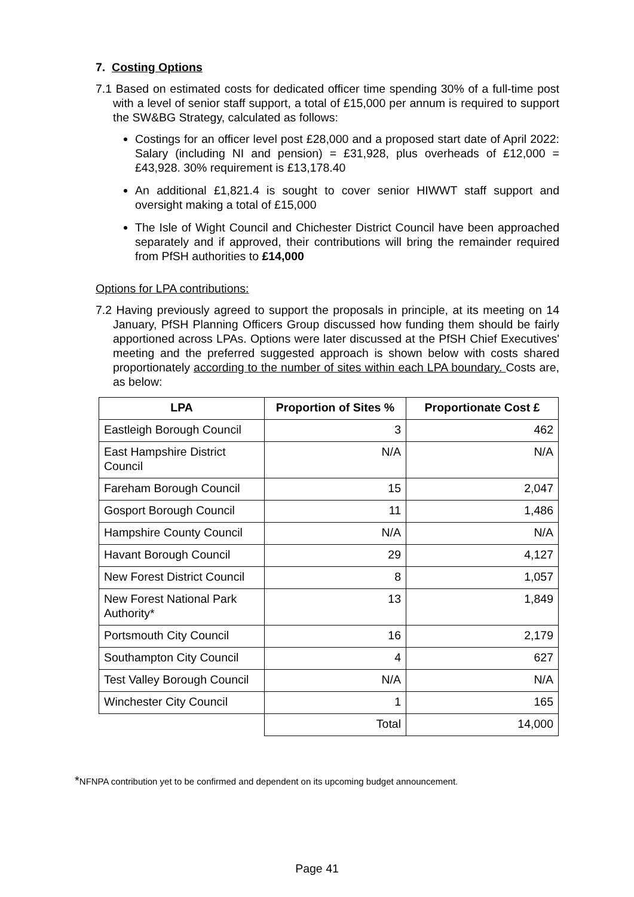7. Costing Options
7.1 Based on estimated costs for dedicated officer time spending 30% of a full-time post with a level of senior staff support, a total of £15,000 per annum is required to support the SW&BG Strategy, calculated as follows:
Costings for an officer level post £28,000 and a proposed start date of April 2022: Salary (including NI and pension) = £31,928, plus overheads of £12,000 = £43,928. 30% requirement is £13,178.40
An additional £1,821.4 is sought to cover senior HIWWT staff support and oversight making a total of £15,000
The Isle of Wight Council and Chichester District Council have been approached separately and if approved, their contributions will bring the remainder required from PfSH authorities to £14,000
Options for LPA contributions:
7.2 Having previously agreed to support the proposals in principle, at its meeting on 14 January, PfSH Planning Officers Group discussed how funding them should be fairly apportioned across LPAs. Options were later discussed at the PfSH Chief Executives' meeting and the preferred suggested approach is shown below with costs shared proportionately according to the number of sites within each LPA boundary. Costs are, as below:
| LPA | Proportion of Sites % | Proportionate Cost £ |
| --- | --- | --- |
| Eastleigh Borough Council | 3 | 462 |
| East Hampshire District Council | N/A | N/A |
| Fareham Borough Council | 15 | 2,047 |
| Gosport Borough Council | 11 | 1,486 |
| Hampshire County Council | N/A | N/A |
| Havant Borough Council | 29 | 4,127 |
| New Forest District Council | 8 | 1,057 |
| New Forest National Park Authority* | 13 | 1,849 |
| Portsmouth City Council | 16 | 2,179 |
| Southampton City Council | 4 | 627 |
| Test Valley Borough Council | N/A | N/A |
| Winchester City Council | 1 | 165 |
| | Total | 14,000 |
*NFNPA contribution yet to be confirmed and dependent on its upcoming budget announcement.
Page 41